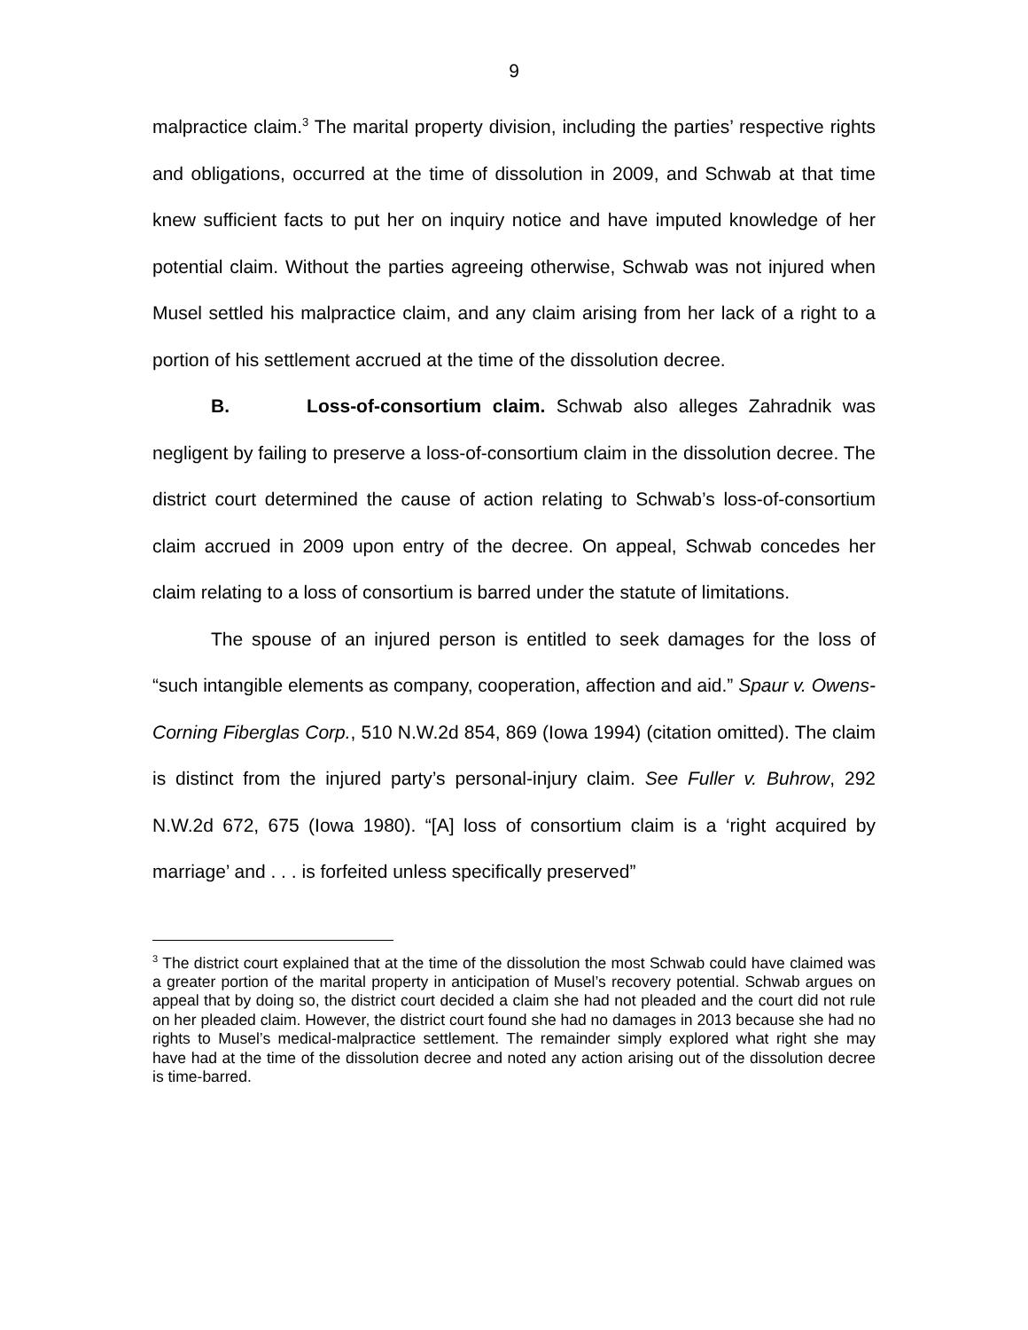9
malpractice claim.<sup>3</sup> The marital property division, including the parties’ respective rights and obligations, occurred at the time of dissolution in 2009, and Schwab at that time knew sufficient facts to put her on inquiry notice and have imputed knowledge of her potential claim. Without the parties agreeing otherwise, Schwab was not injured when Musel settled his malpractice claim, and any claim arising from her lack of a right to a portion of his settlement accrued at the time of the dissolution decree.
B. Loss-of-consortium claim. Schwab also alleges Zahradnik was negligent by failing to preserve a loss-of-consortium claim in the dissolution decree. The district court determined the cause of action relating to Schwab’s loss-of-consortium claim accrued in 2009 upon entry of the decree. On appeal, Schwab concedes her claim relating to a loss of consortium is barred under the statute of limitations.
The spouse of an injured person is entitled to seek damages for the loss of “such intangible elements as company, cooperation, affection and aid.” Spaur v. Owens-Corning Fiberglas Corp., 510 N.W.2d 854, 869 (Iowa 1994) (citation omitted). The claim is distinct from the injured party’s personal-injury claim. See Fuller v. Buhrow, 292 N.W.2d 672, 675 (Iowa 1980). “[A] loss of consortium claim is a ‘right acquired by marriage’ and . . . is forfeited unless specifically preserved”
<sup>3</sup> The district court explained that at the time of the dissolution the most Schwab could have claimed was a greater portion of the marital property in anticipation of Musel’s recovery potential. Schwab argues on appeal that by doing so, the district court decided a claim she had not pleaded and the court did not rule on her pleaded claim. However, the district court found she had no damages in 2013 because she had no rights to Musel’s medical-malpractice settlement. The remainder simply explored what right she may have had at the time of the dissolution decree and noted any action arising out of the dissolution decree is time-barred.